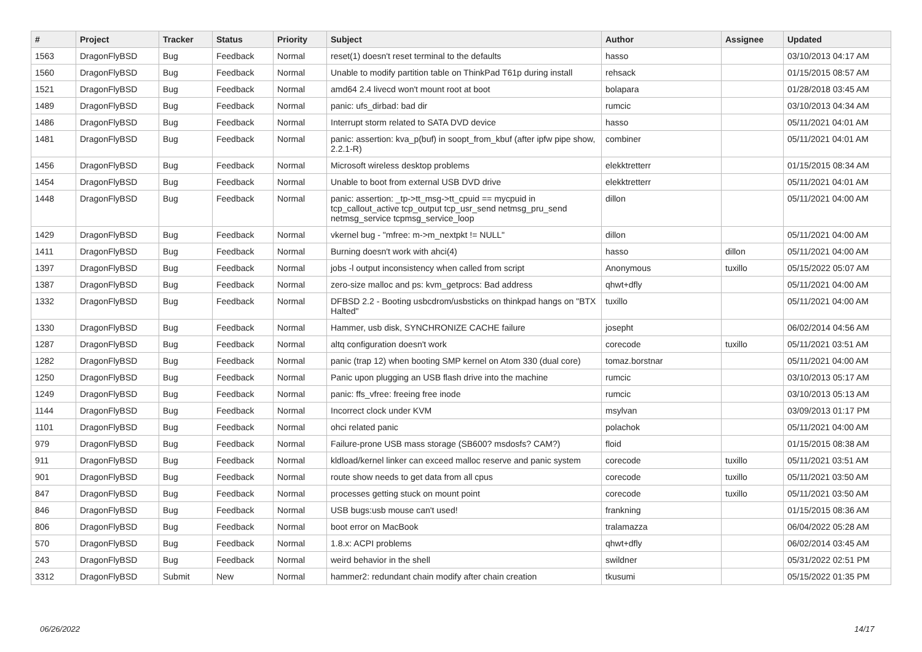| # | Project | Tracker | Status | Priority | Subject | Author | Assignee | Updated |
| --- | --- | --- | --- | --- | --- | --- | --- | --- |
| 1563 | DragonFlyBSD | Bug | Feedback | Normal | reset(1) doesn't reset terminal to the defaults | hasso | | 03/10/2013 04:17 AM |
| 1560 | DragonFlyBSD | Bug | Feedback | Normal | Unable to modify partition table on ThinkPad T61p during install | rehsack | | 01/15/2015 08:57 AM |
| 1521 | DragonFlyBSD | Bug | Feedback | Normal | amd64 2.4 livecd won't mount root at boot | bolapara | | 01/28/2018 03:45 AM |
| 1489 | DragonFlyBSD | Bug | Feedback | Normal | panic: ufs_dirbad: bad dir | rumcic | | 03/10/2013 04:34 AM |
| 1486 | DragonFlyBSD | Bug | Feedback | Normal | Interrupt storm related to SATA DVD device | hasso | | 05/11/2021 04:01 AM |
| 1481 | DragonFlyBSD | Bug | Feedback | Normal | panic: assertion: kva_p(buf) in soopt_from_kbuf (after ipfw pipe show, 2.2.1-R) | combiner | | 05/11/2021 04:01 AM |
| 1456 | DragonFlyBSD | Bug | Feedback | Normal | Microsoft wireless desktop problems | elekktretterr | | 01/15/2015 08:34 AM |
| 1454 | DragonFlyBSD | Bug | Feedback | Normal | Unable to boot from external USB DVD drive | elekktretterr | | 05/11/2021 04:01 AM |
| 1448 | DragonFlyBSD | Bug | Feedback | Normal | panic: assertion: _tp->tt_msg->tt_cpuid == mycpuid in tcp_callout_active tcp_output tcp_usr_send netmsg_pru_send netmsg_service tcpmsg_service_loop | dillon | | 05/11/2021 04:00 AM |
| 1429 | DragonFlyBSD | Bug | Feedback | Normal | vkernel bug - "mfree: m->m_nextpkt != NULL" | dillon | | 05/11/2021 04:00 AM |
| 1411 | DragonFlyBSD | Bug | Feedback | Normal | Burning doesn't work with ahci(4) | hasso | dillon | 05/11/2021 04:00 AM |
| 1397 | DragonFlyBSD | Bug | Feedback | Normal | jobs -l output inconsistency when called from script | Anonymous | tuxillo | 05/15/2022 05:07 AM |
| 1387 | DragonFlyBSD | Bug | Feedback | Normal | zero-size malloc and ps: kvm_getprocs: Bad address | qhwt+dfly | | 05/11/2021 04:00 AM |
| 1332 | DragonFlyBSD | Bug | Feedback | Normal | DFBSD 2.2 - Booting usbcdrom/usbsticks on thinkpad hangs on "BTX Halted" | tuxillo | | 05/11/2021 04:00 AM |
| 1330 | DragonFlyBSD | Bug | Feedback | Normal | Hammer, usb disk, SYNCHRONIZE CACHE failure | josepht | | 06/02/2014 04:56 AM |
| 1287 | DragonFlyBSD | Bug | Feedback | Normal | altq configuration doesn't work | corecode | tuxillo | 05/11/2021 03:51 AM |
| 1282 | DragonFlyBSD | Bug | Feedback | Normal | panic (trap 12) when booting SMP kernel on Atom 330 (dual core) | tomaz.borstnar | | 05/11/2021 04:00 AM |
| 1250 | DragonFlyBSD | Bug | Feedback | Normal | Panic upon plugging an USB flash drive into the machine | rumcic | | 03/10/2013 05:17 AM |
| 1249 | DragonFlyBSD | Bug | Feedback | Normal | panic: ffs_vfree: freeing free inode | rumcic | | 03/10/2013 05:13 AM |
| 1144 | DragonFlyBSD | Bug | Feedback | Normal | Incorrect clock under KVM | msylvan | | 03/09/2013 01:17 PM |
| 1101 | DragonFlyBSD | Bug | Feedback | Normal | ohci related panic | polachok | | 05/11/2021 04:00 AM |
| 979 | DragonFlyBSD | Bug | Feedback | Normal | Failure-prone USB mass storage (SB600? msdosfs? CAM?) | floid | | 01/15/2015 08:38 AM |
| 911 | DragonFlyBSD | Bug | Feedback | Normal | kldload/kernel linker can exceed malloc reserve and panic system | corecode | tuxillo | 05/11/2021 03:51 AM |
| 901 | DragonFlyBSD | Bug | Feedback | Normal | route show needs to get data from all cpus | corecode | tuxillo | 05/11/2021 03:50 AM |
| 847 | DragonFlyBSD | Bug | Feedback | Normal | processes getting stuck on mount point | corecode | tuxillo | 05/11/2021 03:50 AM |
| 846 | DragonFlyBSD | Bug | Feedback | Normal | USB bugs:usb mouse can't used! | frankning | | 01/15/2015 08:36 AM |
| 806 | DragonFlyBSD | Bug | Feedback | Normal | boot error on MacBook | tralamazza | | 06/04/2022 05:28 AM |
| 570 | DragonFlyBSD | Bug | Feedback | Normal | 1.8.x: ACPI problems | qhwt+dfly | | 06/02/2014 03:45 AM |
| 243 | DragonFlyBSD | Bug | Feedback | Normal | weird behavior in the shell | swildner | | 05/31/2022 02:51 PM |
| 3312 | DragonFlyBSD | Submit | New | Normal | hammer2: redundant chain modify after chain creation | tkusumi | | 05/15/2022 01:35 PM |
06/26/2022 14/17